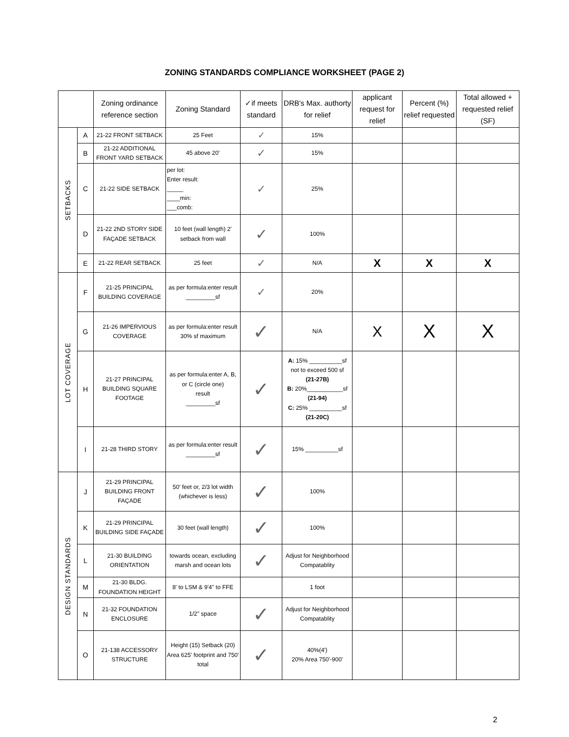ZONING STANDARDS COMPLIANCE WORKSHEET (PAGE 2)
| | | Zoning ordinance reference section | Zoning Standard | ✓if meets standard | DRB's Max. authorty for relief | applicant request for relief | Percent (%) relief requested | Total allowed + requested relief (SF) |
| --- | --- | --- | --- | --- | --- | --- | --- | --- |
| SETBACKS | A | 21-22 FRONT SETBACK | 25 Feet | ✓ | 15% | | | |
| | B | 21-22 ADDITIONAL FRONT YARD SETBACK | 45 above 20' | ✓ | 15% | | | |
| | C | 21-22 SIDE SETBACK | per lot: Enter result: _____ ____min: ___comb: | ✓ | 25% | | | |
| | D | 21-22 2ND STORY SIDE FAÇADE SETBACK | 10 feet (wall length) 2' setback from wall | ✓ | 100% | | | |
| | E | 21-22 REAR SETBACK | 25 feet | ✓ | N/A | X | X | X |
| LOT COVERAGE | F | 21-25 PRINCIPAL BUILDING COVERAGE | as per formula:enter result _________sf | ✓ | 20% | | | |
| | G | 21-26 IMPERVIOUS COVERAGE | as per formula:enter result 30% sf maximum | ✓ | N/A | X | X | X |
| | H | 21-27 PRINCIPAL BUILDING SQUARE FOOTAGE | as per formula:enter A, B, or C (circle one) result _________sf | ✓ | A: 15% __________sf not to exceed 500 sf (21-27B) B: 20%___________sf (21-94) C: 25% __________sf (21-20C) | | | |
| | I | 21-28 THIRD STORY | as per formula:enter result _________sf | ✓ | 15% __________sf | | | |
| DESIGN STANDARDS | J | 21-29 PRINCIPAL BUILDING FRONT FAÇADE | 50' feet or, 2/3 lot width (whichever is less) | ✓ | 100% | | | |
| | K | 21-29 PRINCIPAL BUILDING SIDE FAÇADE | 30 feet (wall length) | ✓ | 100% | | | |
| | L | 21-30 BUILDING ORIENTATION | towards ocean, excluding marsh and ocean lots | ✓ | Adjust for Neighborhood Compatablity | | | |
| | M | 21-30 BLDG. FOUNDATION HEIGHT | 8' to LSM & 9'4" to FFE | | 1 foot | | | |
| | N | 21-32 FOUNDATION ENCLOSURE | 1/2" space | ✓ | Adjust for Neighborhood Compatablity | | | |
| | O | 21-138 ACCESSORY STRUCTURE | Height (15) Setback (20) Area 625' footprint and 750' total | ✓ | 40%(4') 20% Area 750'-900' | | | |
2